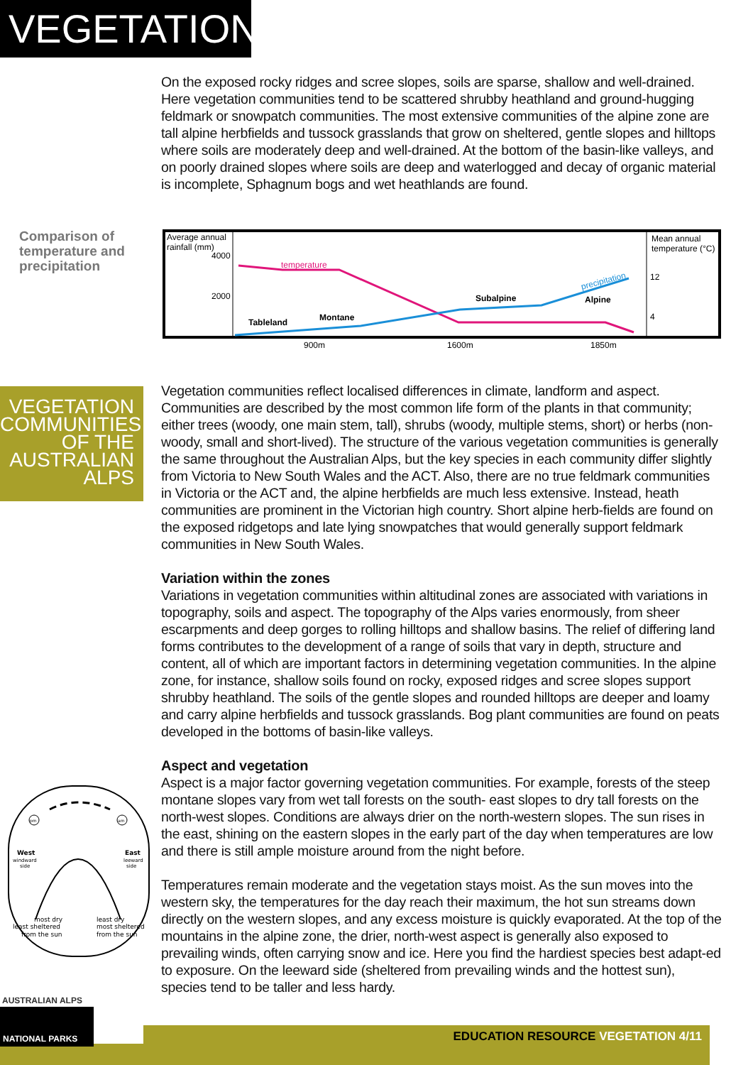VEGETATION
On the exposed rocky ridges and scree slopes, soils are sparse, shallow and well-drained. Here vegetation communities tend to be scattered shrubby heathland and ground-hugging feldmark or snowpatch communities. The most extensive communities of the alpine zone are tall alpine herbfields and tussock grasslands that grow on sheltered, gentle slopes and hilltops where soils are moderately deep and well-drained. At the bottom of the basin-like valleys, and on poorly drained slopes where soils are deep and waterlogged and decay of organic material is incomplete, Sphagnum bogs and wet heathlands are found.
Comparison of temperature and precipitation
Average annual
rainfall (mm)
4000
2000
Mean annual
temperature (°C)
12
4
temperature
precipitation
Tableland
Montane
Subalpine
Alpine
900m
1600m
1850m
VEGETATION COMMUNITIES OF THE AUSTRALIAN ALPS
Vegetation communities reflect localised differences in climate, landform and aspect. Communities are described by the most common life form of the plants in that community; either trees (woody, one main stem, tall), shrubs (woody, multiple stems, short) or herbs (non-woody, small and short-lived). The structure of the various vegetation communities is generally the same throughout the Australian Alps, but the key species in each community differ slightly from Victoria to New South Wales and the ACT. Also, there are no true feldmark communities in Victoria or the ACT and, the alpine herbfields are much less extensive. Instead, heath communities are prominent in the Victorian high country. Short alpine herb-fields are found on the exposed ridgetops and late lying snowpatches that would generally support feldmark communities in New South Wales.
Variation within the zones
Variations in vegetation communities within altitudinal zones are associated with variations in topography, soils and aspect. The topography of the Alps varies enormously, from sheer escarpments and deep gorges to rolling hilltops and shallow basins. The relief of differing land forms contributes to the development of a range of soils that vary in depth, structure and content, all of which are important factors in determining vegetation communities. In the alpine zone, for instance, shallow soils found on rocky, exposed ridges and scree slopes support shrubby heathland. The soils of the gentle slopes and rounded hilltops are deeper and loamy and carry alpine herbfields and tussock grasslands. Bog plant communities are found on peats developed in the bottoms of basin-like valleys.
Aspect and vegetation
Aspect is a major factor governing vegetation communities. For example, forests of the steep montane slopes vary from wet tall forests on the south- east slopes to dry tall forests on the north-west slopes. Conditions are always drier on the north-western slopes. The sun rises in the east, shining on the eastern slopes in the early part of the day when temperatures are low and there is still ample moisture around from the night before.
Temperatures remain moderate and the vegetation stays moist. As the sun moves into the western sky, the temperatures for the day reach their maximum, the hot sun streams down directly on the western slopes, and any excess moisture is quickly evaporated. At the top of the mountains in the alpine zone, the drier, north-west aspect is generally also exposed to prevailing winds, often carrying snow and ice. Here you find the hardiest species best adapt-ed to exposure. On the leeward side (sheltered from prevailing winds and the hottest sun), species tend to be taller and less hardy.
pm
am
West
windward
side
East
leeward
side
most dry
least sheltered
from the sun
least dry
most sheltered
from the sun
EDUCATION RESOURCE VEGETATION 4/11
AUSTRALIAN ALPS
NATIONAL PARKS